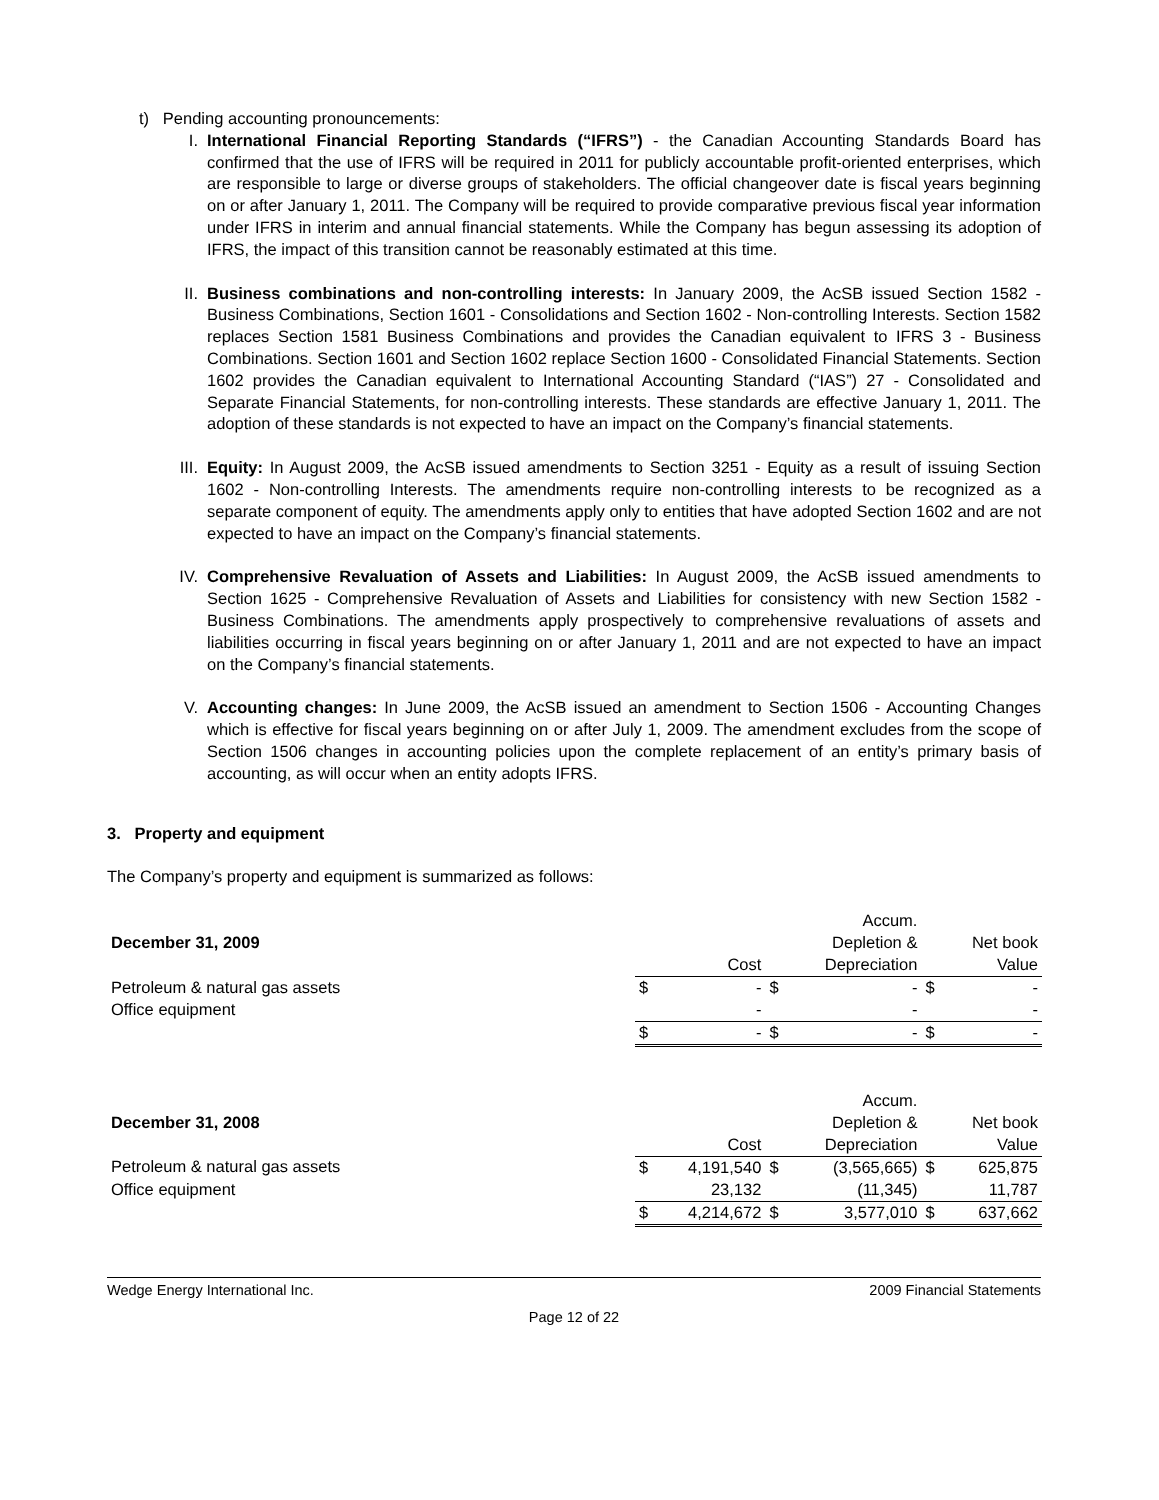t) Pending accounting pronouncements:
I. International Financial Reporting Standards (“IFRS”) - the Canadian Accounting Standards Board has confirmed that the use of IFRS will be required in 2011 for publicly accountable profit-oriented enterprises, which are responsible to large or diverse groups of stakeholders. The official changeover date is fiscal years beginning on or after January 1, 2011. The Company will be required to provide comparative previous fiscal year information under IFRS in interim and annual financial statements. While the Company has begun assessing its adoption of IFRS, the impact of this transition cannot be reasonably estimated at this time.
II. Business combinations and non-controlling interests: In January 2009, the AcSB issued Section 1582 - Business Combinations, Section 1601 - Consolidations and Section 1602 - Non-controlling Interests. Section 1582 replaces Section 1581 Business Combinations and provides the Canadian equivalent to IFRS 3 - Business Combinations. Section 1601 and Section 1602 replace Section 1600 - Consolidated Financial Statements. Section 1602 provides the Canadian equivalent to International Accounting Standard (“IAS”) 27 - Consolidated and Separate Financial Statements, for non-controlling interests. These standards are effective January 1, 2011. The adoption of these standards is not expected to have an impact on the Company’s financial statements.
III. Equity: In August 2009, the AcSB issued amendments to Section 3251 - Equity as a result of issuing Section 1602 - Non-controlling Interests. The amendments require non-controlling interests to be recognized as a separate component of equity. The amendments apply only to entities that have adopted Section 1602 and are not expected to have an impact on the Company’s financial statements.
IV. Comprehensive Revaluation of Assets and Liabilities: In August 2009, the AcSB issued amendments to Section 1625 - Comprehensive Revaluation of Assets and Liabilities for consistency with new Section 1582 - Business Combinations. The amendments apply prospectively to comprehensive revaluations of assets and liabilities occurring in fiscal years beginning on or after January 1, 2011 and are not expected to have an impact on the Company’s financial statements.
V. Accounting changes: In June 2009, the AcSB issued an amendment to Section 1506 - Accounting Changes which is effective for fiscal years beginning on or after July 1, 2009. The amendment excludes from the scope of Section 1506 changes in accounting policies upon the complete replacement of an entity’s primary basis of accounting, as will occur when an entity adopts IFRS.
3. Property and equipment
The Company’s property and equipment is summarized as follows:
| | | | | Accum. | | |
| December 31, 2009 | | | | Depletion & | | Net book |
| | | Cost | | Depreciation | | Value |
| Petroleum & natural gas assets | $ | - | $ | - | $ | - |
| Office equipment | | - | | - | | - |
| | $ | - | $ | - | $ | - |
| | | | | Accum. | | |
| December 31, 2008 | | | | Depletion & | | Net book |
| | | Cost | | Depreciation | | Value |
| Petroleum & natural gas assets | $ | 4,191,540 | $ | (3,565,665) | $ | 625,875 |
| Office equipment | | 23,132 | | (11,345) | | 11,787 |
| | $ | 4,214,672 | $ | 3,577,010 | $ | 637,662 |
Wedge Energy International Inc. 2009 Financial Statements
Page 12 of 22